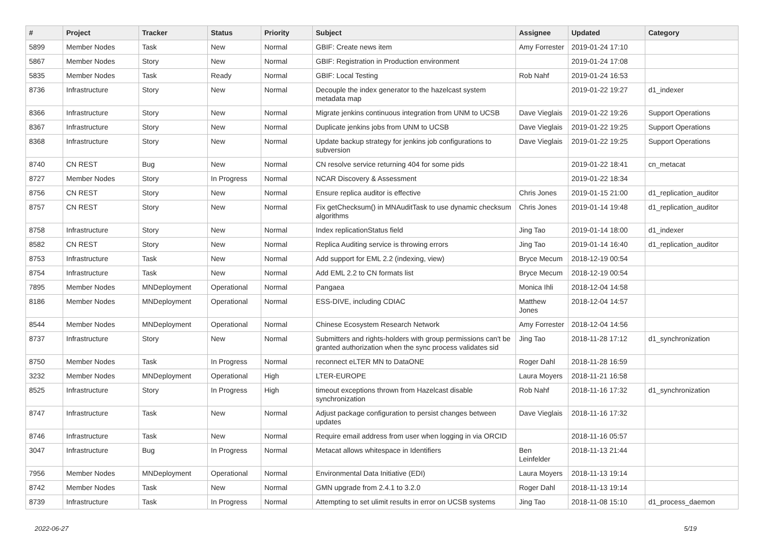| # | Project | Tracker | Status | Priority | Subject | Assignee | Updated | Category |
| --- | --- | --- | --- | --- | --- | --- | --- | --- |
| 5899 | Member Nodes | Task | New | Normal | GBIF: Create news item | Amy Forrester | 2019-01-24 17:10 | |
| 5867 | Member Nodes | Story | New | Normal | GBIF: Registration in Production environment | | 2019-01-24 17:08 | |
| 5835 | Member Nodes | Task | Ready | Normal | GBIF: Local Testing | Rob Nahf | 2019-01-24 16:53 | |
| 8736 | Infrastructure | Story | New | Normal | Decouple the index generator to the hazelcast system metadata map | | 2019-01-22 19:27 | d1_indexer |
| 8366 | Infrastructure | Story | New | Normal | Migrate jenkins continuous integration from UNM to UCSB | Dave Vieglais | 2019-01-22 19:26 | Support Operations |
| 8367 | Infrastructure | Story | New | Normal | Duplicate jenkins jobs from UNM to UCSB | Dave Vieglais | 2019-01-22 19:25 | Support Operations |
| 8368 | Infrastructure | Story | New | Normal | Update backup strategy for jenkins job configurations to subversion | Dave Vieglais | 2019-01-22 19:25 | Support Operations |
| 8740 | CN REST | Bug | New | Normal | CN resolve service returning 404 for some pids | | 2019-01-22 18:41 | cn_metacat |
| 8727 | Member Nodes | Story | In Progress | Normal | NCAR Discovery & Assessment | | 2019-01-22 18:34 | |
| 8756 | CN REST | Story | New | Normal | Ensure replica auditor is effective | Chris Jones | 2019-01-15 21:00 | d1_replication_auditor |
| 8757 | CN REST | Story | New | Normal | Fix getChecksum() in MNAuditTask to use dynamic checksum algorithms | Chris Jones | 2019-01-14 19:48 | d1_replication_auditor |
| 8758 | Infrastructure | Story | New | Normal | Index replicationStatus field | Jing Tao | 2019-01-14 18:00 | d1_indexer |
| 8582 | CN REST | Story | New | Normal | Replica Auditing service is throwing errors | Jing Tao | 2019-01-14 16:40 | d1_replication_auditor |
| 8753 | Infrastructure | Task | New | Normal | Add support for EML 2.2 (indexing, view) | Bryce Mecum | 2018-12-19 00:54 | |
| 8754 | Infrastructure | Task | New | Normal | Add EML 2.2 to CN formats list | Bryce Mecum | 2018-12-19 00:54 | |
| 7895 | Member Nodes | MNDeployment | Operational | Normal | Pangaea | Monica Ihli | 2018-12-04 14:58 | |
| 8186 | Member Nodes | MNDeployment | Operational | Normal | ESS-DIVE, including CDIAC | Matthew Jones | 2018-12-04 14:57 | |
| 8544 | Member Nodes | MNDeployment | Operational | Normal | Chinese Ecosystem Research Network | Amy Forrester | 2018-12-04 14:56 | |
| 8737 | Infrastructure | Story | New | Normal | Submitters and rights-holders with group permissions can't be granted authorization when the sync process validates sid | Jing Tao | 2018-11-28 17:12 | d1_synchronization |
| 8750 | Member Nodes | Task | In Progress | Normal | reconnect eLTER MN to DataONE | Roger Dahl | 2018-11-28 16:59 | |
| 3232 | Member Nodes | MNDeployment | Operational | High | LTER-EUROPE | Laura Moyers | 2018-11-21 16:58 | |
| 8525 | Infrastructure | Story | In Progress | High | timeout exceptions thrown from Hazelcast disable synchronization | Rob Nahf | 2018-11-16 17:32 | d1_synchronization |
| 8747 | Infrastructure | Task | New | Normal | Adjust package configuration to persist changes between updates | Dave Vieglais | 2018-11-16 17:32 | |
| 8746 | Infrastructure | Task | New | Normal | Require email address from user when logging in via ORCID | | 2018-11-16 05:57 | |
| 3047 | Infrastructure | Bug | In Progress | Normal | Metacat allows whitespace in Identifiers | Ben Leinfelder | 2018-11-13 21:44 | |
| 7956 | Member Nodes | MNDeployment | Operational | Normal | Environmental Data Initiative (EDI) | Laura Moyers | 2018-11-13 19:14 | |
| 8742 | Member Nodes | Task | New | Normal | GMN upgrade from 2.4.1 to 3.2.0 | Roger Dahl | 2018-11-13 19:14 | |
| 8739 | Infrastructure | Task | In Progress | Normal | Attempting to set ulimit results in error on UCSB systems | Jing Tao | 2018-11-08 15:10 | d1_process_daemon |
2022-06-27 5/19